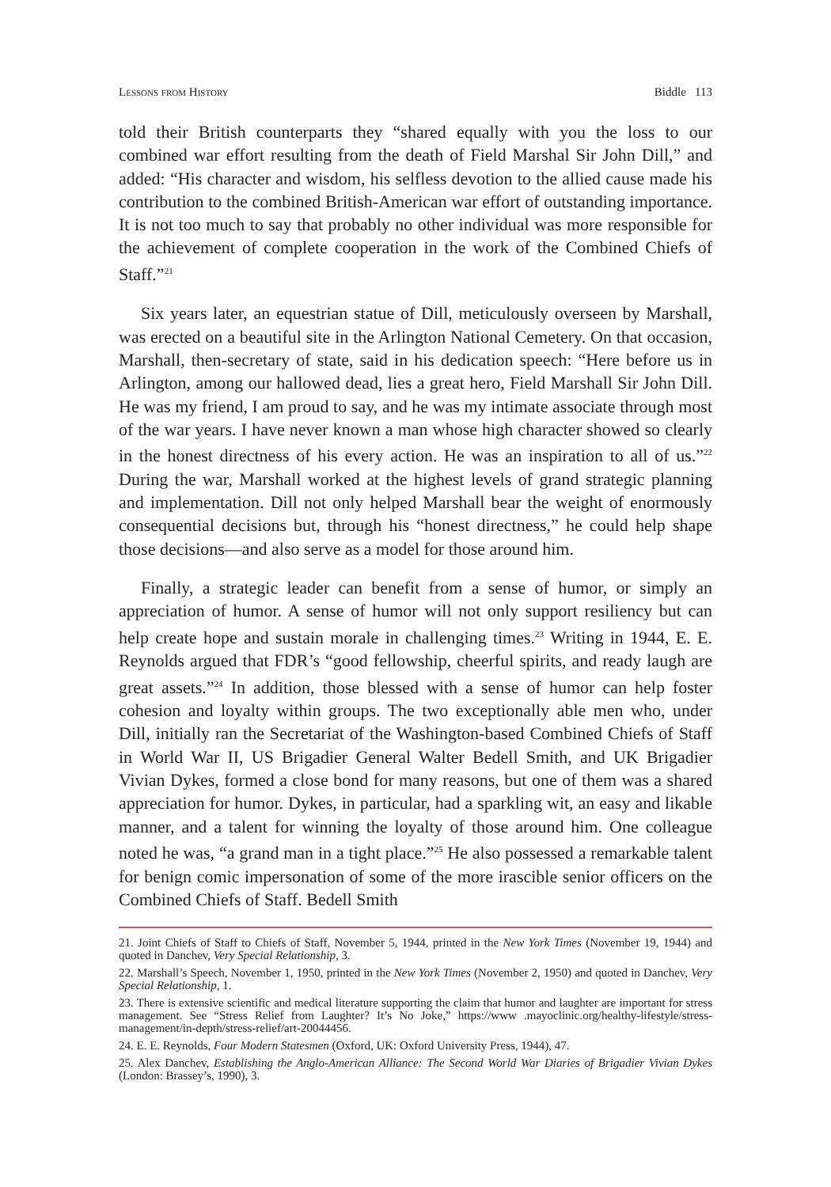Lessons from History Biddle 113
told their British counterparts they “shared equally with you the loss to our combined war effort resulting from the death of Field Marshal Sir John Dill,” and added: “His character and wisdom, his selfless devotion to the allied cause made his contribution to the combined British-American war effort of outstanding importance. It is not too much to say that probably no other individual was more responsible for the achievement of complete cooperation in the work of the Combined Chiefs of Staff.”<sup>21</sup>
Six years later, an equestrian statue of Dill, meticulously overseen by Marshall, was erected on a beautiful site in the Arlington National Cemetery. On that occasion, Marshall, then-secretary of state, said in his dedication speech: “Here before us in Arlington, among our hallowed dead, lies a great hero, Field Marshall Sir John Dill. He was my friend, I am proud to say, and he was my intimate associate through most of the war years. I have never known a man whose high character showed so clearly in the honest directness of his every action. He was an inspiration to all of us.”<sup>22</sup> During the war, Marshall worked at the highest levels of grand strategic planning and implementation. Dill not only helped Marshall bear the weight of enormously consequential decisions but, through his “honest directness,” he could help shape those decisions—and also serve as a model for those around him.
Finally, a strategic leader can benefit from a sense of humor, or simply an appreciation of humor. A sense of humor will not only support resiliency but can help create hope and sustain morale in challenging times.<sup>23</sup> Writing in 1944, E. E. Reynolds argued that FDR’s “good fellowship, cheerful spirits, and ready laugh are great assets.”<sup>24</sup> In addition, those blessed with a sense of humor can help foster cohesion and loyalty within groups. The two exceptionally able men who, under Dill, initially ran the Secretariat of the Washington-based Combined Chiefs of Staff in World War II, US Brigadier General Walter Bedell Smith, and UK Brigadier Vivian Dykes, formed a close bond for many reasons, but one of them was a shared appreciation for humor. Dykes, in particular, had a sparkling wit, an easy and likable manner, and a talent for winning the loyalty of those around him. One colleague noted he was, “a grand man in a tight place.”<sup>25</sup> He also possessed a remarkable talent for benign comic impersonation of some of the more irascible senior officers on the Combined Chiefs of Staff. Bedell Smith
21. Joint Chiefs of Staff to Chiefs of Staff, November 5, 1944, printed in the New York Times (November 19, 1944) and quoted in Danchev, Very Special Relationship, 3.
22. Marshall’s Speech, November 1, 1950, printed in the New York Times (November 2, 1950) and quoted in Danchev, Very Special Relationship, 1.
23. There is extensive scientific and medical literature supporting the claim that humor and laughter are important for stress management. See “Stress Relief from Laughter? It’s No Joke,” https://www .mayoclinic.org/healthy-lifestyle/stress-management/in-depth/stress-relief/art-20044456.
24. E. E. Reynolds, Four Modern Statesmen (Oxford, UK: Oxford University Press, 1944), 47.
25. Alex Danchev, Establishing the Anglo-American Alliance: The Second World War Diaries of Brigadier Vivian Dykes (London: Brassey’s, 1990), 3.